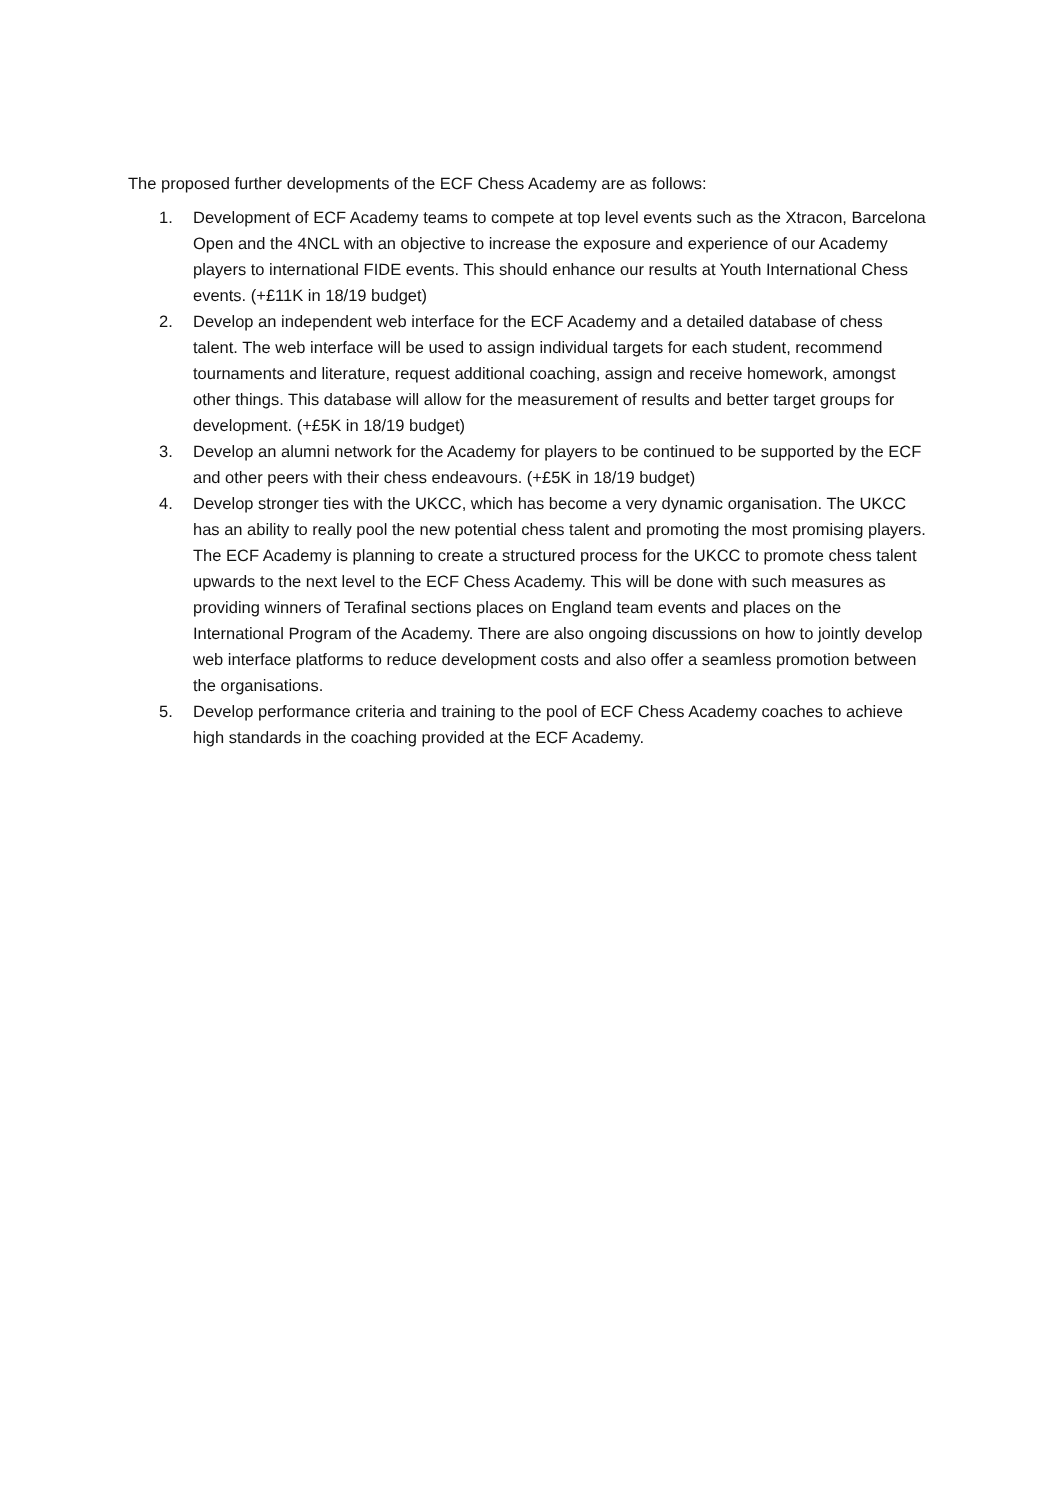The proposed further developments of the ECF Chess Academy are as follows:
1. Development of ECF Academy teams to compete at top level events such as the Xtracon, Barcelona Open and the 4NCL with an objective to increase the exposure and experience of our Academy players to international FIDE events. This should enhance our results at Youth International Chess events. (+£11K in 18/19 budget)
2. Develop an independent web interface for the ECF Academy and a detailed database of chess talent. The web interface will be used to assign individual targets for each student, recommend tournaments and literature, request additional coaching, assign and receive homework, amongst other things. This database will allow for the measurement of results and better target groups for development. (+£5K in 18/19 budget)
3. Develop an alumni network for the Academy for players to be continued to be supported by the ECF and other peers with their chess endeavours. (+£5K in 18/19 budget)
4. Develop stronger ties with the UKCC, which has become a very dynamic organisation. The UKCC has an ability to really pool the new potential chess talent and promoting the most promising players. The ECF Academy is planning to create a structured process for the UKCC to promote chess talent upwards to the next level to the ECF Chess Academy. This will be done with such measures as providing winners of Terafinal sections places on England team events and places on the International Program of the Academy. There are also ongoing discussions on how to jointly develop web interface platforms to reduce development costs and also offer a seamless promotion between the organisations.
5. Develop performance criteria and training to the pool of ECF Chess Academy coaches to achieve high standards in the coaching provided at the ECF Academy.